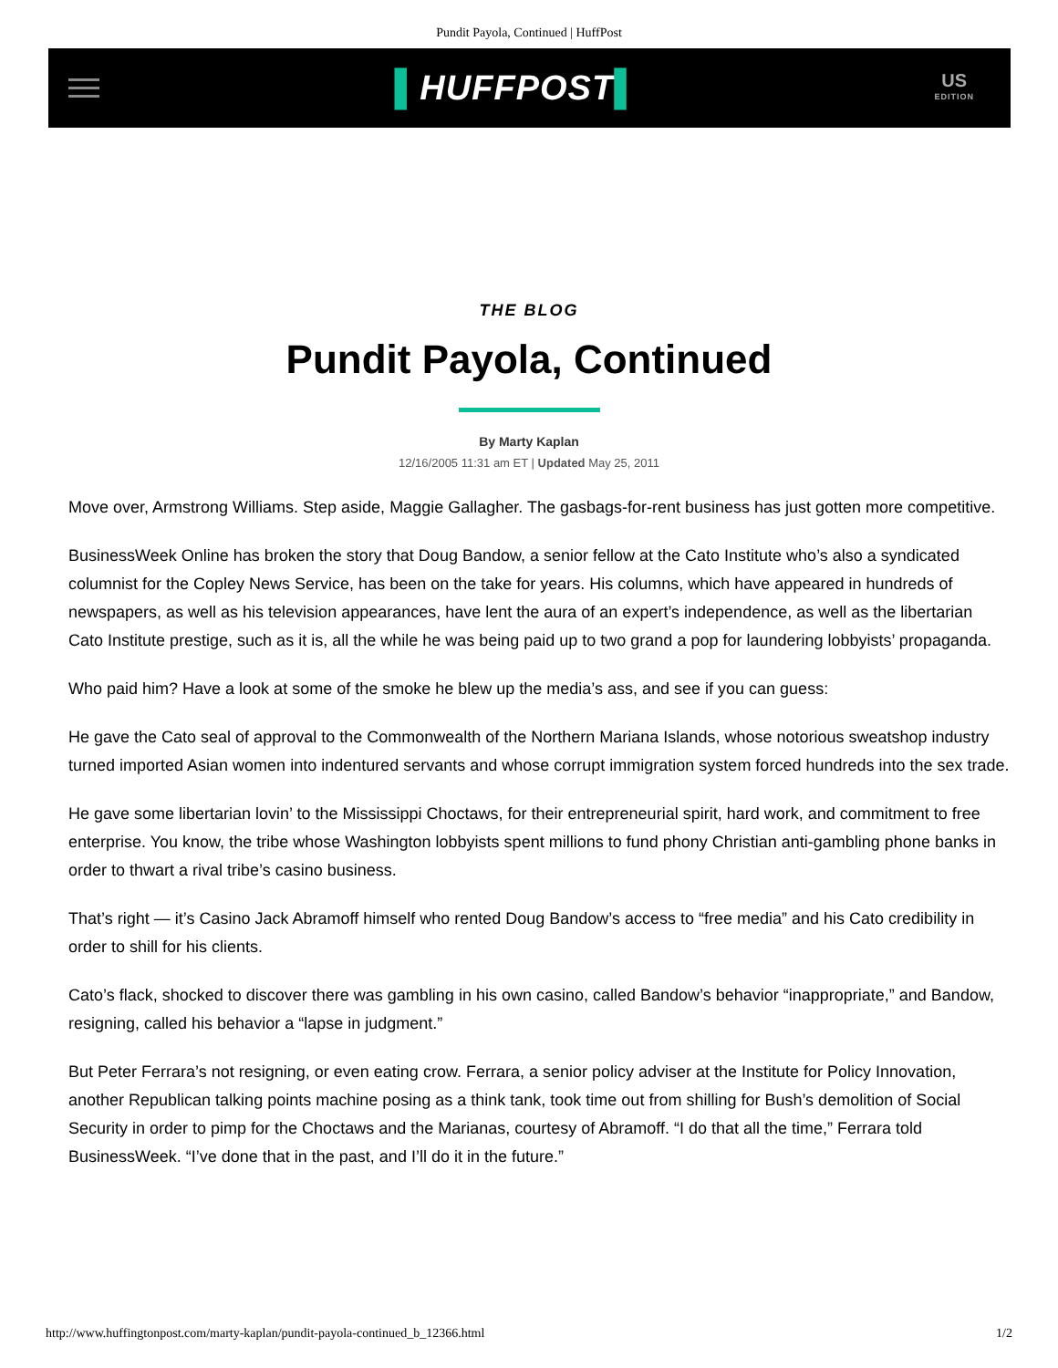Pundit Payola, Continued | HuffPost
▌HUFFPOST▌
US
EDITION
THE BLOG
Pundit Payola, Continued
By Marty Kaplan
12/16/2005 11:31 am ET | Updated May 25, 2011
Move over, Armstrong Williams. Step aside, Maggie Gallagher. The gasbags-for-rent business has just gotten more competitive.
BusinessWeek Online has broken the story that Doug Bandow, a senior fellow at the Cato Institute who’s also a syndicated columnist for the Copley News Service, has been on the take for years. His columns, which have appeared in hundreds of newspapers, as well as his television appearances, have lent the aura of an expert’s independence, as well as the libertarian Cato Institute prestige, such as it is, all the while he was being paid up to two grand a pop for laundering lobbyists’ propaganda.
Who paid him? Have a look at some of the smoke he blew up the media’s ass, and see if you can guess:
He gave the Cato seal of approval to the Commonwealth of the Northern Mariana Islands, whose notorious sweatshop industry turned imported Asian women into indentured servants and whose corrupt immigration system forced hundreds into the sex trade.
He gave some libertarian lovin’ to the Mississippi Choctaws, for their entrepreneurial spirit, hard work, and commitment to free enterprise. You know, the tribe whose Washington lobbyists spent millions to fund phony Christian anti-gambling phone banks in order to thwart a rival tribe’s casino business.
That’s right — it’s Casino Jack Abramoff himself who rented Doug Bandow’s access to “free media” and his Cato credibility in order to shill for his clients.
Cato’s flack, shocked to discover there was gambling in his own casino, called Bandow’s behavior “inappropriate,” and Bandow, resigning, called his behavior a “lapse in judgment.”
But Peter Ferrara’s not resigning, or even eating crow. Ferrara, a senior policy adviser at the Institute for Policy Innovation, another Republican talking points machine posing as a think tank, took time out from shilling for Bush’s demolition of Social Security in order to pimp for the Choctaws and the Marianas, courtesy of Abramoff. “I do that all the time,” Ferrara told BusinessWeek. “I’ve done that in the past, and I’ll do it in the future.”
http://www.huffingtonpost.com/marty-kaplan/pundit-payola-continued_b_12366.html 1/2